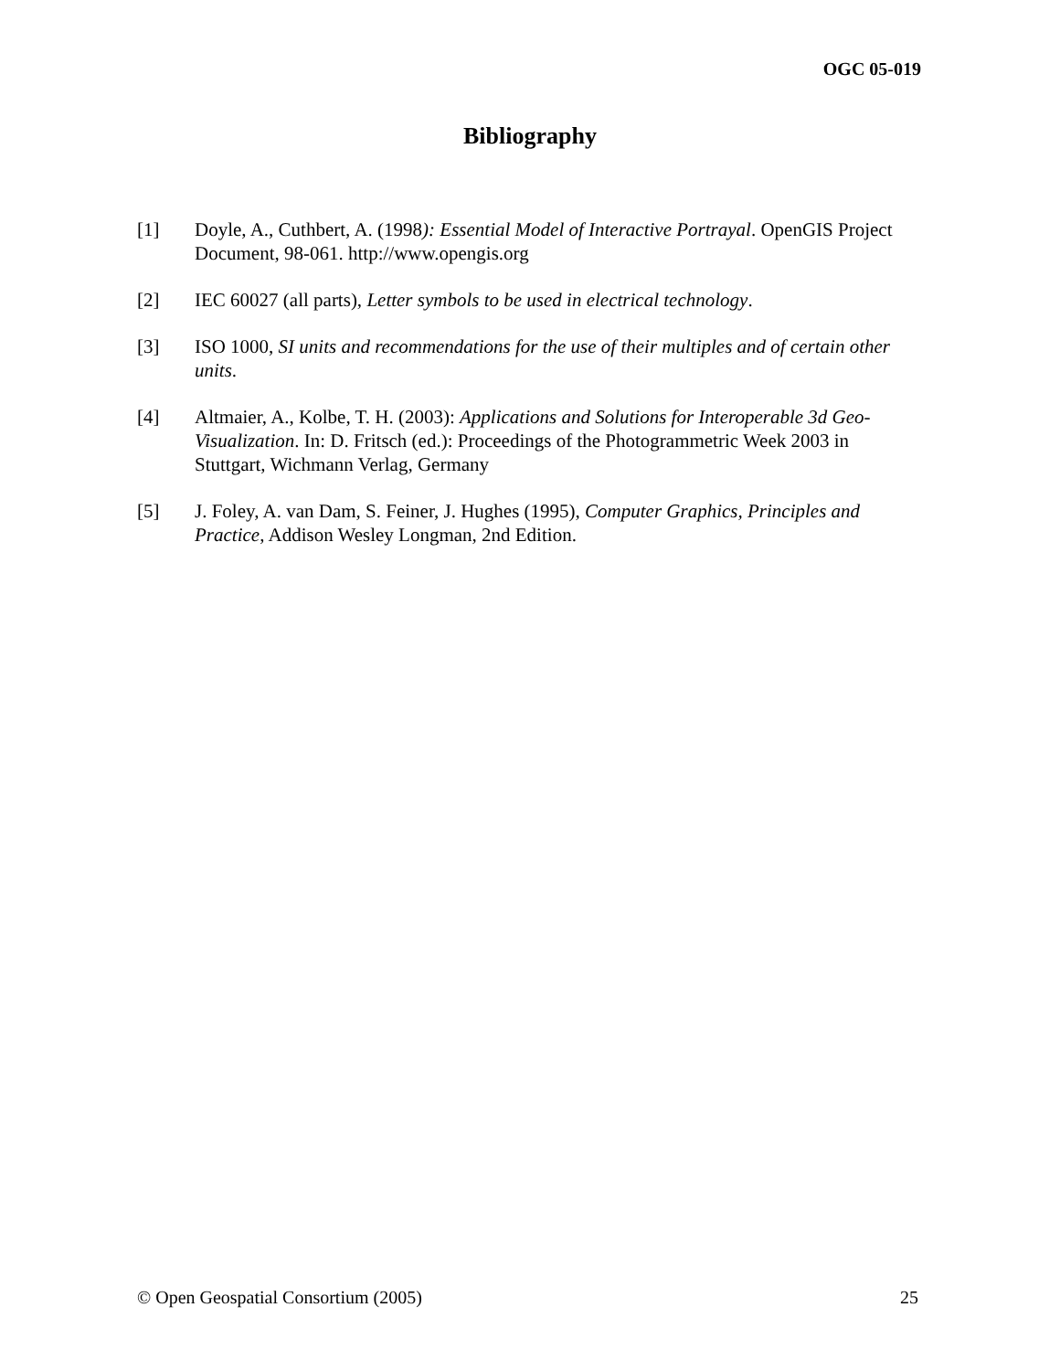OGC 05-019
Bibliography
[1] Doyle, A., Cuthbert, A. (1998): Essential Model of Interactive Portrayal. OpenGIS Project Document, 98-061. http://www.opengis.org
[2] IEC 60027 (all parts), Letter symbols to be used in electrical technology.
[3] ISO 1000, SI units and recommendations for the use of their multiples and of certain other units.
[4] Altmaier, A., Kolbe, T. H. (2003): Applications and Solutions for Interoperable 3d Geo-Visualization. In: D. Fritsch (ed.): Proceedings of the Photogrammetric Week 2003 in Stuttgart, Wichmann Verlag, Germany
[5] J. Foley, A. van Dam, S. Feiner, J. Hughes (1995), Computer Graphics, Principles and Practice, Addison Wesley Longman, 2nd Edition.
© Open Geospatial Consortium (2005) 25